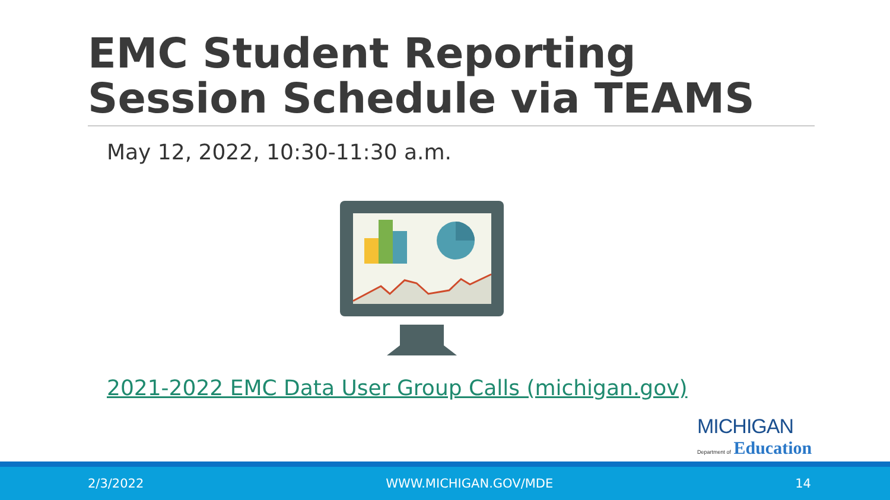EMC Student Reporting
Session Schedule via TEAMS
May 12, 2022, 10:30-11:30 a.m.
2021-2022 EMC Data User Group Calls (michigan.gov)
MICHIGAN
Department of Education
2/3/2022 WWW.MICHIGAN.GOV/MDE 14